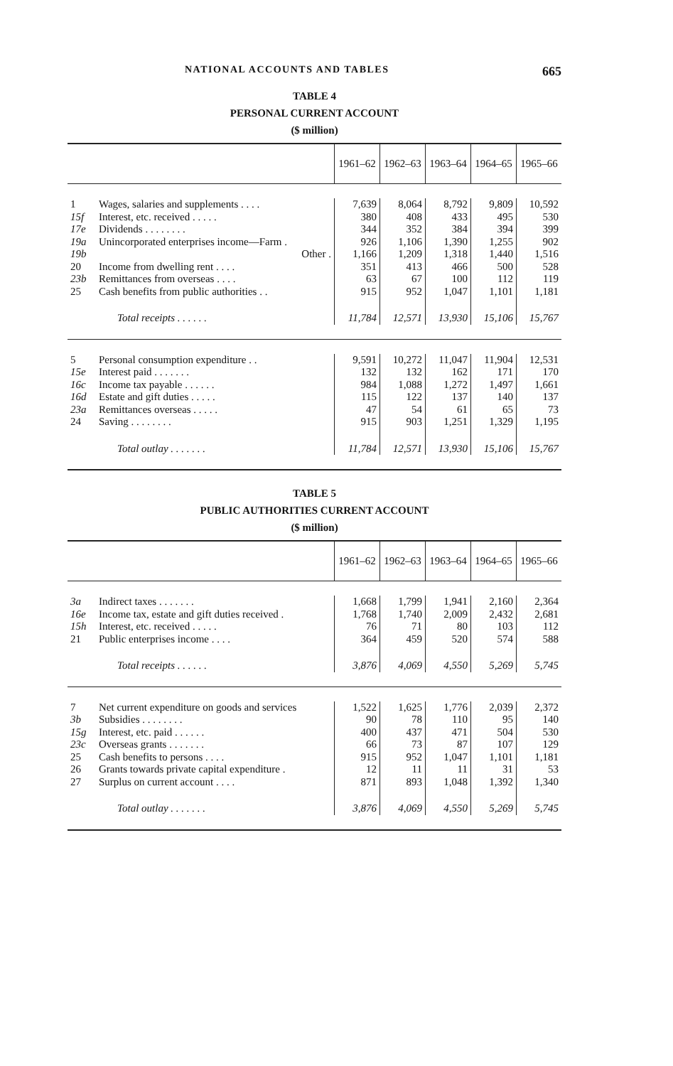NATIONAL ACCOUNTS AND TABLES 665
TABLE 4
PERSONAL CURRENT ACCOUNT
($ million)
| | | 1961–62 | 1962–63 | 1963–64 | 1964–65 | 1965–66 |
| --- | --- | --- | --- | --- | --- | --- |
| 1 | Wages, salaries and supplements . . . . | 7,639 | 8,064 | 8,792 | 9,809 | 10,592 |
| 15f | Interest, etc. received . . . . . | 380 | 408 | 433 | 495 | 530 |
| 17e | Dividends . . . . . . . . | 344 | 352 | 384 | 394 | 399 |
| 19a | Unincorporated enterprises income—Farm . | 926 | 1,106 | 1,390 | 1,255 | 902 |
| 19b | Other . | 1,166 | 1,209 | 1,318 | 1,440 | 1,516 |
| 20 | Income from dwelling rent . . . . | 351 | 413 | 466 | 500 | 528 |
| 23b | Remittances from overseas . . . . | 63 | 67 | 100 | 112 | 119 |
| 25 | Cash benefits from public authorities . . | 915 | 952 | 1,047 | 1,101 | 1,181 |
| | Total receipts . . . . . . | 11,784 | 12,571 | 13,930 | 15,106 | 15,767 |
| 5 | Personal consumption expenditure . . | 9,591 | 10,272 | 11,047 | 11,904 | 12,531 |
| 15e | Interest paid . . . . . . . | 132 | 132 | 162 | 171 | 170 |
| 16c | Income tax payable . . . . . . | 984 | 1,088 | 1,272 | 1,497 | 1,661 |
| 16d | Estate and gift duties . . . . . | 115 | 122 | 137 | 140 | 137 |
| 23a | Remittances overseas . . . . . | 47 | 54 | 61 | 65 | 73 |
| 24 | Saving . . . . . . . . | 915 | 903 | 1,251 | 1,329 | 1,195 |
| | Total outlay . . . . . . . | 11,784 | 12,571 | 13,930 | 15,106 | 15,767 |
TABLE 5
PUBLIC AUTHORITIES CURRENT ACCOUNT
($ million)
| | | 1961–62 | 1962–63 | 1963–64 | 1964–65 | 1965–66 |
| --- | --- | --- | --- | --- | --- | --- |
| 3a | Indirect taxes . . . . . . . | 1,668 | 1,799 | 1,941 | 2,160 | 2,364 |
| 16e | Income tax, estate and gift duties received . | 1,768 | 1,740 | 2,009 | 2,432 | 2,681 |
| 15h | Interest, etc. received . . . . . | 76 | 71 | 80 | 103 | 112 |
| 21 | Public enterprises income . . . . | 364 | 459 | 520 | 574 | 588 |
| | Total receipts . . . . . . | 3,876 | 4,069 | 4,550 | 5,269 | 5,745 |
| 7 | Net current expenditure on goods and services | 1,522 | 1,625 | 1,776 | 2,039 | 2,372 |
| 3b | Subsidies . . . . . . . . | 90 | 78 | 110 | 95 | 140 |
| 15g | Interest, etc. paid . . . . . . | 400 | 437 | 471 | 504 | 530 |
| 23c | Overseas grants . . . . . . . | 66 | 73 | 87 | 107 | 129 |
| 25 | Cash benefits to persons . . . . | 915 | 952 | 1,047 | 1,101 | 1,181 |
| 26 | Grants towards private capital expenditure . | 12 | 11 | 11 | 31 | 53 |
| 27 | Surplus on current account . . . . | 871 | 893 | 1,048 | 1,392 | 1,340 |
| | Total outlay . . . . . . . | 3,876 | 4,069 | 4,550 | 5,269 | 5,745 |